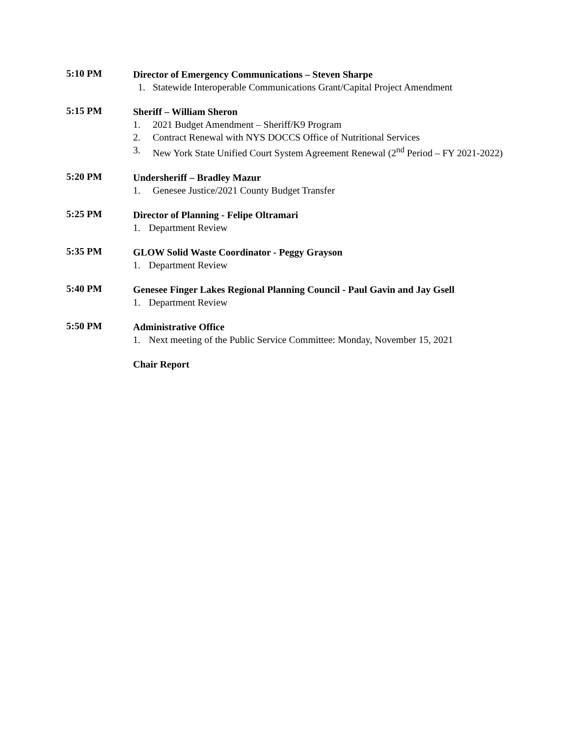5:10 PM
Director of Emergency Communications – Steven Sharpe
1. Statewide Interoperable Communications Grant/Capital Project Amendment
5:15 PM
Sheriff – William Sheron
1. 2021 Budget Amendment – Sheriff/K9 Program
2. Contract Renewal with NYS DOCCS Office of Nutritional Services
3. New York State Unified Court System Agreement Renewal (2<sup>nd</sup> Period – FY 2021-2022)
5:20 PM
Undersheriff – Bradley Mazur
1. Genesee Justice/2021 County Budget Transfer
5:25 PM
Director of Planning - Felipe Oltramari
1. Department Review
5:35 PM
GLOW Solid Waste Coordinator - Peggy Grayson
1. Department Review
5:40 PM
Genesee Finger Lakes Regional Planning Council - Paul Gavin and Jay Gsell
1. Department Review
5:50 PM
Administrative Office
1. Next meeting of the Public Service Committee: Monday, November 15, 2021
Chair Report